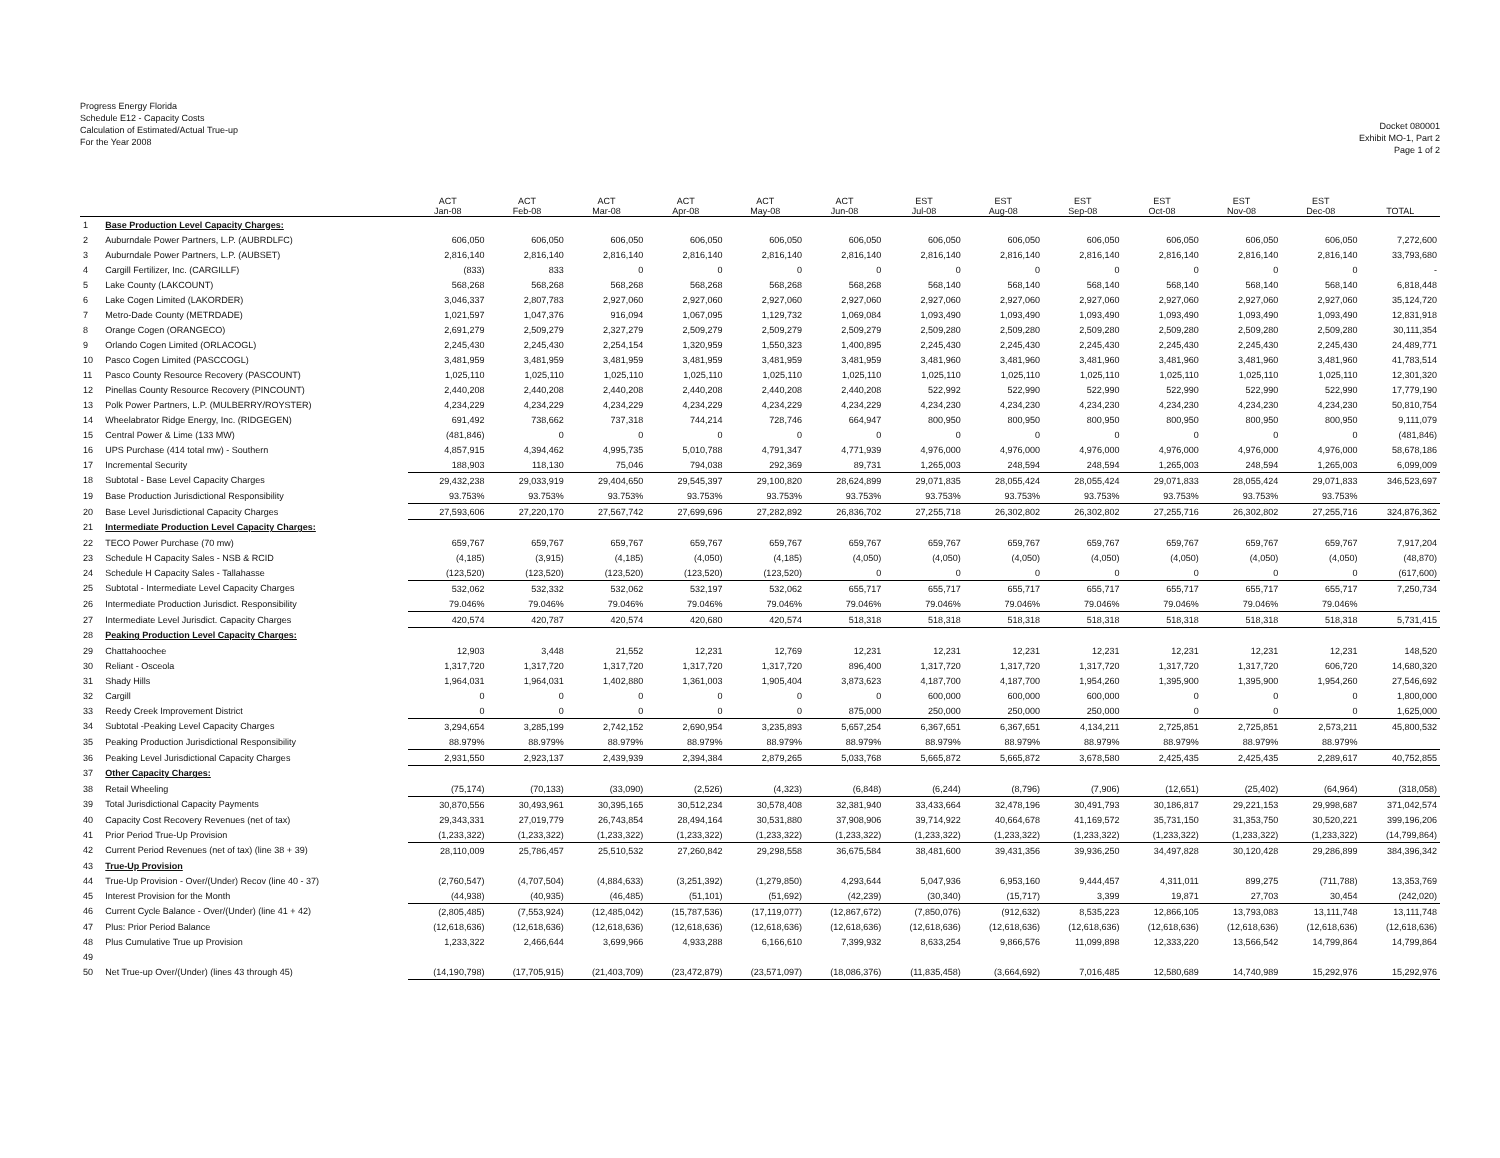Progress Energy Florida
Schedule E12 - Capacity Costs
Calculation of Estimated/Actual True-up
For the Year 2008
Docket 080001
Exhibit MO-1, Part 2
Page 1 of 2
| | | ACT Jan-08 | ACT Feb-08 | ACT Mar-08 | ACT Apr-08 | ACT May-08 | ACT Jun-08 | EST Jul-08 | EST Aug-08 | EST Sep-08 | EST Oct-08 | EST Nov-08 | EST Dec-08 | TOTAL |
| --- | --- | --- | --- | --- | --- | --- | --- | --- | --- | --- | --- | --- | --- | --- |
| 1 | Base Production Level Capacity Charges: | | | | | | | | | | | | | |
| 2 | Auburndale Power Partners, L.P. (AUBRDLFC) | 606,050 | 606,050 | 606,050 | 606,050 | 606,050 | 606,050 | 606,050 | 606,050 | 606,050 | 606,050 | 606,050 | 606,050 | 7,272,600 |
| 3 | Auburndale Power Partners, L.P. (AUBSET) | 2,816,140 | 2,816,140 | 2,816,140 | 2,816,140 | 2,816,140 | 2,816,140 | 2,816,140 | 2,816,140 | 2,816,140 | 2,816,140 | 2,816,140 | 2,816,140 | 33,793,680 |
| 4 | Cargill Fertilizer, Inc. (CARGILLF) | (833) | 833 | 0 | 0 | 0 | 0 | 0 | 0 | 0 | 0 | 0 | 0 | - |
| 5 | Lake County (LAKCOUNT) | 568,268 | 568,268 | 568,268 | 568,268 | 568,268 | 568,268 | 568,140 | 568,140 | 568,140 | 568,140 | 568,140 | 568,140 | 6,818,448 |
| 6 | Lake Cogen Limited (LAKORDER) | 3,046,337 | 2,807,783 | 2,927,060 | 2,927,060 | 2,927,060 | 2,927,060 | 2,927,060 | 2,927,060 | 2,927,060 | 2,927,060 | 2,927,060 | 2,927,060 | 35,124,720 |
| 7 | Metro-Dade County (METRDADE) | 1,021,597 | 1,047,376 | 916,094 | 1,067,095 | 1,129,732 | 1,069,084 | 1,093,490 | 1,093,490 | 1,093,490 | 1,093,490 | 1,093,490 | 1,093,490 | 12,831,918 |
| 8 | Orange Cogen (ORANGECO) | 2,691,279 | 2,509,279 | 2,327,279 | 2,509,279 | 2,509,279 | 2,509,279 | 2,509,280 | 2,509,280 | 2,509,280 | 2,509,280 | 2,509,280 | 2,509,280 | 30,111,354 |
| 9 | Orlando Cogen Limited (ORLACOGL) | 2,245,430 | 2,245,430 | 2,254,154 | 1,320,959 | 1,550,323 | 1,400,895 | 2,245,430 | 2,245,430 | 2,245,430 | 2,245,430 | 2,245,430 | 2,245,430 | 24,489,771 |
| 10 | Pasco Cogen Limited (PASCCOGL) | 3,481,959 | 3,481,959 | 3,481,959 | 3,481,959 | 3,481,959 | 3,481,959 | 3,481,960 | 3,481,960 | 3,481,960 | 3,481,960 | 3,481,960 | 3,481,960 | 41,783,514 |
| 11 | Pasco County Resource Recovery (PASCOUNT) | 1,025,110 | 1,025,110 | 1,025,110 | 1,025,110 | 1,025,110 | 1,025,110 | 1,025,110 | 1,025,110 | 1,025,110 | 1,025,110 | 1,025,110 | 1,025,110 | 12,301,320 |
| 12 | Pinellas County Resource Recovery (PINCOUNT) | 2,440,208 | 2,440,208 | 2,440,208 | 2,440,208 | 2,440,208 | 2,440,208 | 522,992 | 522,990 | 522,990 | 522,990 | 522,990 | 522,990 | 17,779,190 |
| 13 | Polk Power Partners, L.P. (MULBERRY/ROYSTER) | 4,234,229 | 4,234,229 | 4,234,229 | 4,234,229 | 4,234,229 | 4,234,229 | 4,234,230 | 4,234,230 | 4,234,230 | 4,234,230 | 4,234,230 | 4,234,230 | 50,810,754 |
| 14 | Wheelabrator Ridge Energy, Inc. (RIDGEGEN) | 691,492 | 738,662 | 737,318 | 744,214 | 728,746 | 664,947 | 800,950 | 800,950 | 800,950 | 800,950 | 800,950 | 800,950 | 9,111,079 |
| 15 | Central Power & Lime (133 MW) | (481,846) | 0 | 0 | 0 | 0 | 0 | 0 | 0 | 0 | 0 | 0 | 0 | (481,846) |
| 16 | UPS Purchase (414 total mw) - Southern | 4,857,915 | 4,394,462 | 4,995,735 | 5,010,788 | 4,791,347 | 4,771,939 | 4,976,000 | 4,976,000 | 4,976,000 | 4,976,000 | 4,976,000 | 4,976,000 | 58,678,186 |
| 17 | Incremental Security | 188,903 | 118,130 | 75,046 | 794,038 | 292,369 | 89,731 | 1,265,003 | 248,594 | 248,594 | 1,265,003 | 248,594 | 1,265,003 | 6,099,009 |
| 18 | Subtotal - Base Level Capacity Charges | 29,432,238 | 29,033,919 | 29,404,650 | 29,545,397 | 29,100,820 | 28,624,899 | 29,071,835 | 28,055,424 | 28,055,424 | 29,071,833 | 28,055,424 | 29,071,833 | 346,523,697 |
| 19 | Base Production Jurisdictional Responsibility | 93.753% | 93.753% | 93.753% | 93.753% | 93.753% | 93.753% | 93.753% | 93.753% | 93.753% | 93.753% | 93.753% | 93.753% | |
| 20 | Base Level Jurisdictional Capacity Charges | 27,593,606 | 27,220,170 | 27,567,742 | 27,699,696 | 27,282,892 | 26,836,702 | 27,255,718 | 26,302,802 | 26,302,802 | 27,255,716 | 26,302,802 | 27,255,716 | 324,876,362 |
| 21 | Intermediate Production Level Capacity Charges: | | | | | | | | | | | | | |
| 22 | TECO Power Purchase (70 mw) | 659,767 | 659,767 | 659,767 | 659,767 | 659,767 | 659,767 | 659,767 | 659,767 | 659,767 | 659,767 | 659,767 | 659,767 | 7,917,204 |
| 23 | Schedule H Capacity Sales - NSB & RCID | (4,185) | (3,915) | (4,185) | (4,050) | (4,185) | (4,050) | (4,050) | (4,050) | (4,050) | (4,050) | (4,050) | (4,050) | (48,870) |
| 24 | Schedule H Capacity Sales - Tallahasse | (123,520) | (123,520) | (123,520) | (123,520) | (123,520) | 0 | 0 | 0 | 0 | 0 | 0 | 0 | (617,600) |
| 25 | Subtotal - Intermediate Level Capacity Charges | 532,062 | 532,332 | 532,062 | 532,197 | 532,062 | 655,717 | 655,717 | 655,717 | 655,717 | 655,717 | 655,717 | 655,717 | 7,250,734 |
| 26 | Intermediate Production Jurisdict. Responsibility | 79.046% | 79.046% | 79.046% | 79.046% | 79.046% | 79.046% | 79.046% | 79.046% | 79.046% | 79.046% | 79.046% | 79.046% | |
| 27 | Intermediate Level Jurisdict. Capacity Charges | 420,574 | 420,787 | 420,574 | 420,680 | 420,574 | 518,318 | 518,318 | 518,318 | 518,318 | 518,318 | 518,318 | 518,318 | 5,731,415 |
| 28 | Peaking Production Level Capacity Charges: | | | | | | | | | | | | | |
| 29 | Chattahoochee | 12,903 | 3,448 | 21,552 | 12,231 | 12,769 | 12,231 | 12,231 | 12,231 | 12,231 | 12,231 | 12,231 | 12,231 | 148,520 |
| 30 | Reliant - Osceola | 1,317,720 | 1,317,720 | 1,317,720 | 1,317,720 | 1,317,720 | 896,400 | 1,317,720 | 1,317,720 | 1,317,720 | 1,317,720 | 1,317,720 | 606,720 | 14,680,320 |
| 31 | Shady Hills | 1,964,031 | 1,964,031 | 1,402,880 | 1,361,003 | 1,905,404 | 3,873,623 | 4,187,700 | 4,187,700 | 1,954,260 | 1,395,900 | 1,395,900 | 1,954,260 | 27,546,692 |
| 32 | Cargill | 0 | 0 | 0 | 0 | 0 | 0 | 600,000 | 600,000 | 600,000 | 0 | 0 | 0 | 1,800,000 |
| 33 | Reedy Creek Improvement District | 0 | 0 | 0 | 0 | 0 | 875,000 | 250,000 | 250,000 | 250,000 | 0 | 0 | 0 | 1,625,000 |
| 34 | Subtotal -Peaking Level Capacity Charges | 3,294,654 | 3,285,199 | 2,742,152 | 2,690,954 | 3,235,893 | 5,657,254 | 6,367,651 | 6,367,651 | 4,134,211 | 2,725,851 | 2,725,851 | 2,573,211 | 45,800,532 |
| 35 | Peaking Production Jurisdictional Responsibility | 88.979% | 88.979% | 88.979% | 88.979% | 88.979% | 88.979% | 88.979% | 88.979% | 88.979% | 88.979% | 88.979% | 88.979% | |
| 36 | Peaking Level Jurisdictional Capacity Charges | 2,931,550 | 2,923,137 | 2,439,939 | 2,394,384 | 2,879,265 | 5,033,768 | 5,665,872 | 5,665,872 | 3,678,580 | 2,425,435 | 2,425,435 | 2,289,617 | 40,752,855 |
| 37 | Other Capacity Charges: | | | | | | | | | | | | | |
| 38 | Retail Wheeling | (75,174) | (70,133) | (33,090) | (2,526) | (4,323) | (6,848) | (6,244) | (8,796) | (7,906) | (12,651) | (25,402) | (64,964) | (318,058) |
| 39 | Total Jurisdictional Capacity Payments | 30,870,556 | 30,493,961 | 30,395,165 | 30,512,234 | 30,578,408 | 32,381,940 | 33,433,664 | 32,478,196 | 30,491,793 | 30,186,817 | 29,221,153 | 29,998,687 | 371,042,574 |
| 40 | Capacity Cost Recovery Revenues (net of tax) | 29,343,331 | 27,019,779 | 26,743,854 | 28,494,164 | 30,531,880 | 37,908,906 | 39,714,922 | 40,664,678 | 41,169,572 | 35,731,150 | 31,353,750 | 30,520,221 | 399,196,206 |
| 41 | Prior Period True-Up Provision | (1,233,322) | (1,233,322) | (1,233,322) | (1,233,322) | (1,233,322) | (1,233,322) | (1,233,322) | (1,233,322) | (1,233,322) | (1,233,322) | (1,233,322) | (1,233,322) | (14,799,864) |
| 42 | Current Period Revenues (net of tax) (line 38 + 39) | 28,110,009 | 25,786,457 | 25,510,532 | 27,260,842 | 29,298,558 | 36,675,584 | 38,481,600 | 39,431,356 | 39,936,250 | 34,497,828 | 30,120,428 | 29,286,899 | 384,396,342 |
| 43 | True-Up Provision | | | | | | | | | | | | | |
| 44 | True-Up Provision - Over/(Under) Recov (line 40 - 37) | (2,760,547) | (4,707,504) | (4,884,633) | (3,251,392) | (1,279,850) | 4,293,644 | 5,047,936 | 6,953,160 | 9,444,457 | 4,311,011 | 899,275 | (711,788) | 13,353,769 |
| 45 | Interest Provision for the Month | (44,938) | (40,935) | (46,485) | (51,101) | (51,692) | (42,239) | (30,340) | (15,717) | 3,399 | 19,871 | 27,703 | 30,454 | (242,020) |
| 46 | Current Cycle Balance - Over/(Under) (line 41 + 42) | (2,805,485) | (7,553,924) | (12,485,042) | (15,787,536) | (17,119,077) | (12,867,672) | (7,850,076) | (912,632) | 8,535,223 | 12,866,105 | 13,793,083 | 13,111,748 | 13,111,748 |
| 47 | Plus: Prior Period Balance | (12,618,636) | (12,618,636) | (12,618,636) | (12,618,636) | (12,618,636) | (12,618,636) | (12,618,636) | (12,618,636) | (12,618,636) | (12,618,636) | (12,618,636) | (12,618,636) | (12,618,636) |
| 48 | Plus Cumulative True up Provision | 1,233,322 | 2,466,644 | 3,699,966 | 4,933,288 | 6,166,610 | 7,399,932 | 8,633,254 | 9,866,576 | 11,099,898 | 12,333,220 | 13,566,542 | 14,799,864 | 14,799,864 |
| 49 | | | | | | | | | | | | | | |
| 50 | Net True-up Over/(Under) (lines 43 through 45) | (14,190,798) | (17,705,915) | (21,403,709) | (23,472,879) | (23,571,097) | (18,086,376) | (11,835,458) | (3,664,692) | 7,016,485 | 12,580,689 | 14,740,989 | 15,292,976 | 15,292,976 |